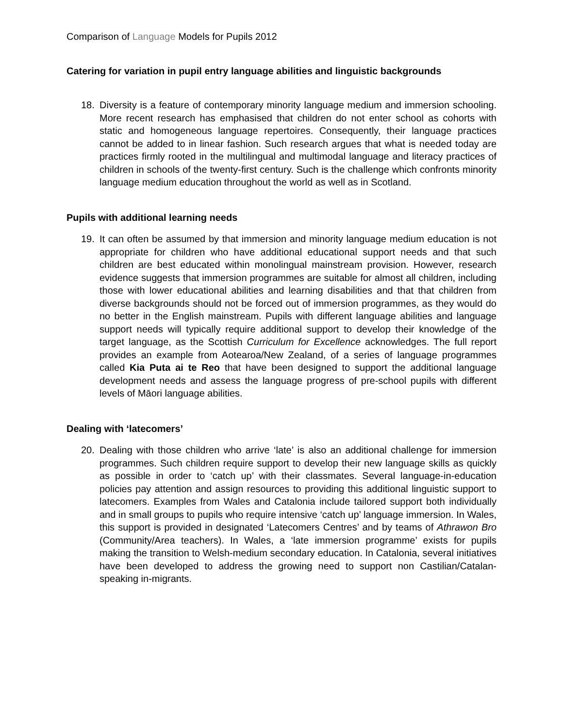Comparison of Language Models for Pupils 2012
Catering for variation in pupil entry language abilities and linguistic backgrounds
18. Diversity is a feature of contemporary minority language medium and immersion schooling. More recent research has emphasised that children do not enter school as cohorts with static and homogeneous language repertoires. Consequently, their language practices cannot be added to in linear fashion. Such research argues that what is needed today are practices firmly rooted in the multilingual and multimodal language and literacy practices of children in schools of the twenty-first century. Such is the challenge which confronts minority language medium education throughout the world as well as in Scotland.
Pupils with additional learning needs
19. It can often be assumed by that immersion and minority language medium education is not appropriate for children who have additional educational support needs and that such children are best educated within monolingual mainstream provision. However, research evidence suggests that immersion programmes are suitable for almost all children, including those with lower educational abilities and learning disabilities and that that children from diverse backgrounds should not be forced out of immersion programmes, as they would do no better in the English mainstream. Pupils with different language abilities and language support needs will typically require additional support to develop their knowledge of the target language, as the Scottish Curriculum for Excellence acknowledges. The full report provides an example from Aotearoa/New Zealand, of a series of language programmes called Kia Puta ai te Reo that have been designed to support the additional language development needs and assess the language progress of pre-school pupils with different levels of Māori language abilities.
Dealing with ‘latecomers’
20. Dealing with those children who arrive ‘late’ is also an additional challenge for immersion programmes. Such children require support to develop their new language skills as quickly as possible in order to ‘catch up’ with their classmates. Several language-in-education policies pay attention and assign resources to providing this additional linguistic support to latecomers. Examples from Wales and Catalonia include tailored support both individually and in small groups to pupils who require intensive ‘catch up’ language immersion. In Wales, this support is provided in designated ‘Latecomers Centres’ and by teams of Athrawon Bro (Community/Area teachers). In Wales, a ‘late immersion programme’ exists for pupils making the transition to Welsh-medium secondary education. In Catalonia, several initiatives have been developed to address the growing need to support non Castilian/Catalan-speaking in-migrants.